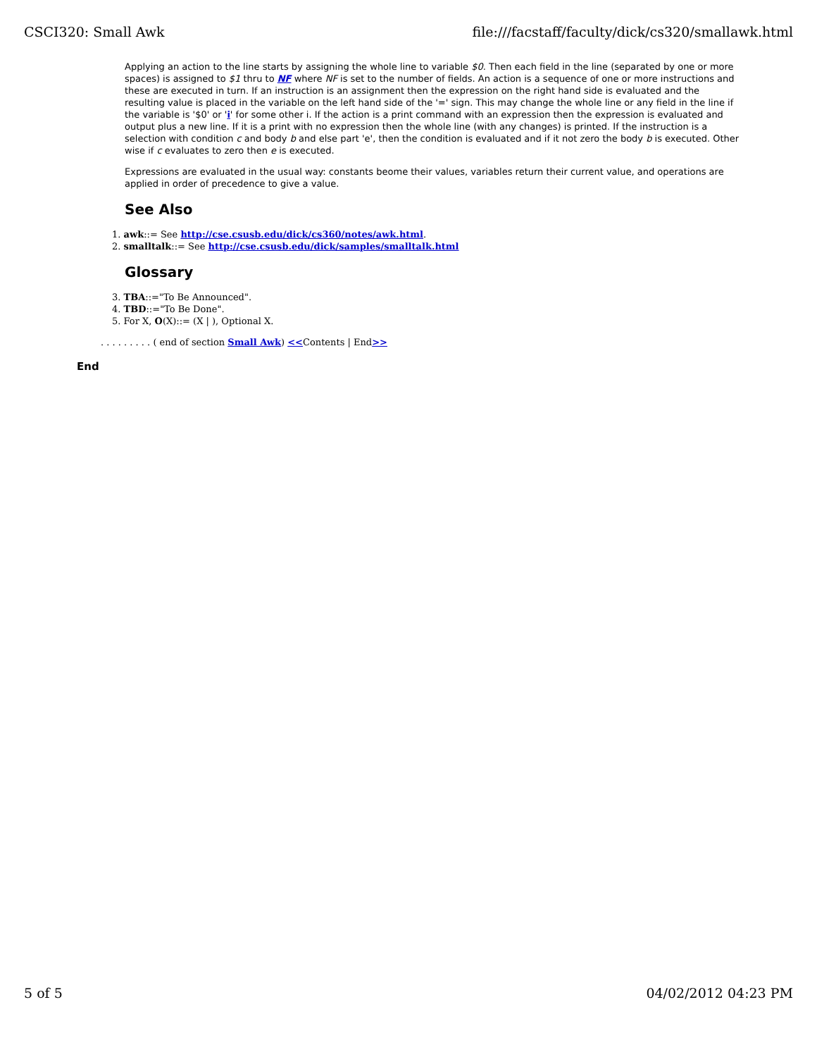CSCI320: Small Awk file:///facstaff/faculty/dick/cs320/smallawk.html
Applying an action to the line starts by assigning the whole line to variable $0. Then each field in the line (separated by one or more spaces) is assigned to $1 thru to NF where NF is set to the number of fields. An action is a sequence of one or more instructions and these are executed in turn. If an instruction is an assignment then the expression on the right hand side is evaluated and the resulting value is placed in the variable on the left hand side of the '=' sign. This may change the whole line or any field in the line if the variable is '$0' or 'i' for some other i. If the action is a print command with an expression then the expression is evaluated and output plus a new line. If it is a print with no expression then the whole line (with any changes) is printed. If the instruction is a selection with condition c and body b and else part 'e', then the condition is evaluated and if it not zero the body b is executed. Other wise if c evaluates to zero then e is executed.
Expressions are evaluated in the usual way: constants beome their values, variables return their current value, and operations are applied in order of precedence to give a value.
See Also
1. awk::= See http://cse.csusb.edu/dick/cs360/notes/awk.html.
2. smalltalk::= See http://cse.csusb.edu/dick/samples/smalltalk.html
Glossary
3. TBA::="To Be Announced".
4. TBD::="To Be Done".
5. For X, O(X)::= (X | ), Optional X.
. . . . . . . . . ( end of section Small Awk) <<Contents | End>>
End
5 of 5 04/02/2012 04:23 PM